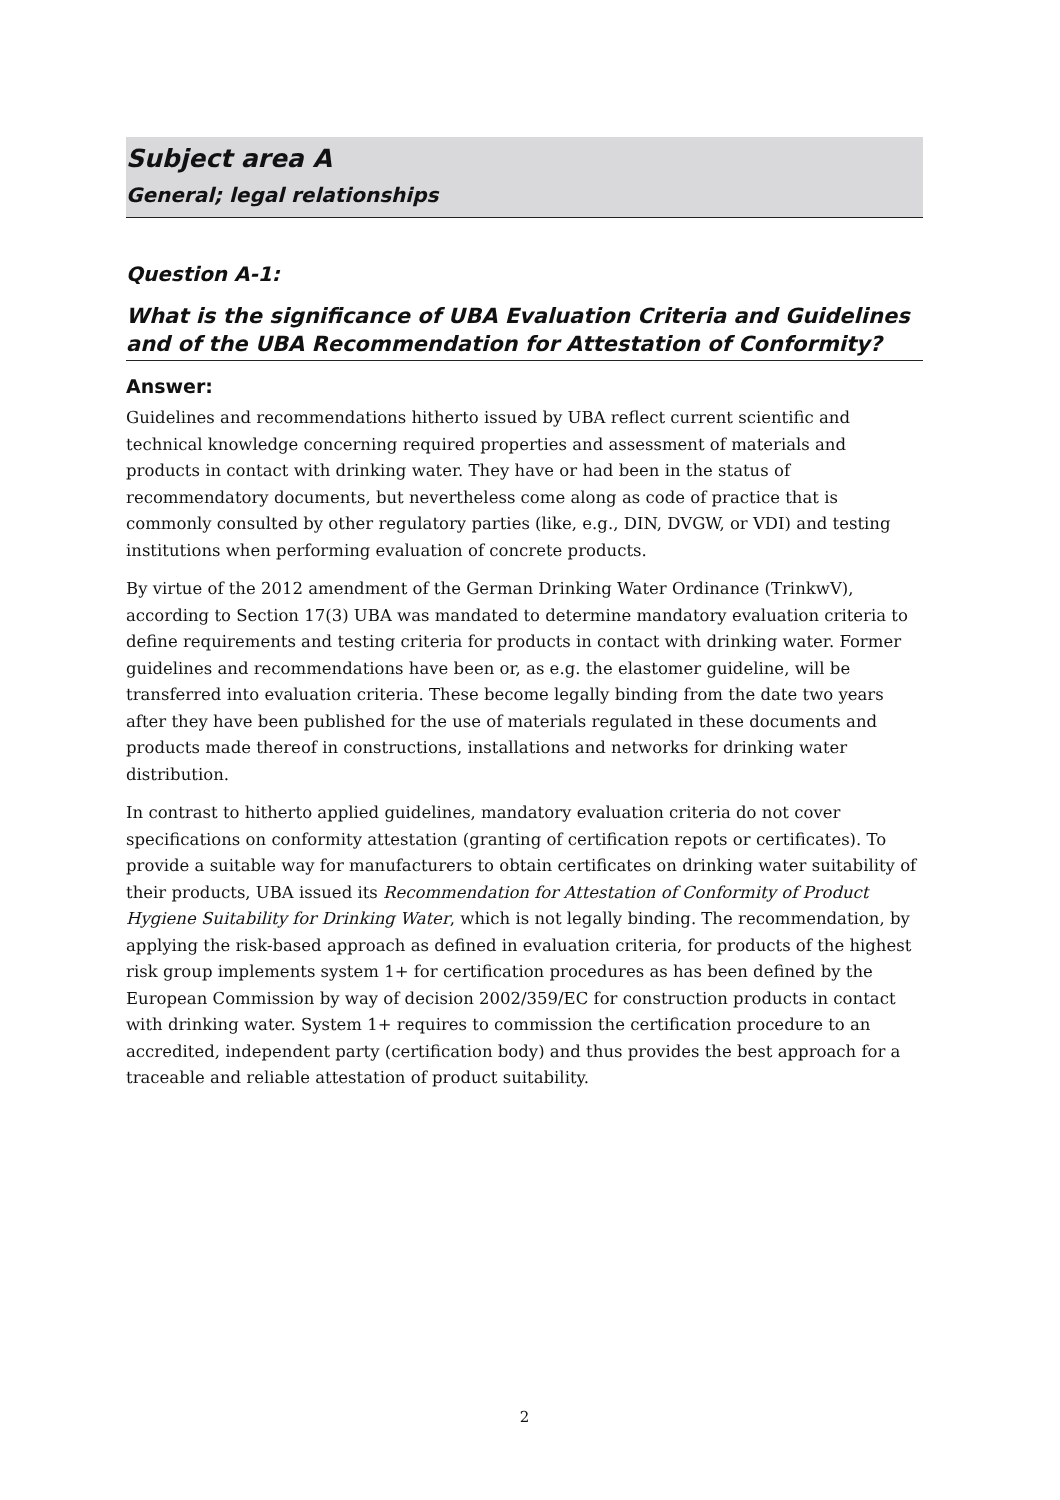Subject area A
General; legal relationships
Question A-1:
What is the significance of UBA Evaluation Criteria and Guidelines and of the UBA Recommendation for Attestation of Conformity?
Answer:
Guidelines and recommendations hitherto issued by UBA reflect current scientific and technical knowledge concerning required properties and assessment of materials and products in contact with drinking water. They have or had been in the status of recommendatory documents, but nevertheless come along as code of practice that is commonly consulted by other regulatory parties (like, e.g., DIN, DVGW, or VDI) and testing institutions when performing evaluation of concrete products.
By virtue of the 2012 amendment of the German Drinking Water Ordinance (TrinkwV), according to Section 17(3) UBA was mandated to determine mandatory evaluation criteria to define requirements and testing criteria for products in contact with drinking water. Former guidelines and recommendations have been or, as e.g. the elastomer guideline, will be transferred into evaluation criteria. These become legally binding from the date two years after they have been published for the use of materials regulated in these documents and products made thereof in constructions, installations and networks for drinking water distribution.
In contrast to hitherto applied guidelines, mandatory evaluation criteria do not cover specifications on conformity attestation (granting of certification repots or certificates). To provide a suitable way for manufacturers to obtain certificates on drinking water suitability of their products, UBA issued its Recommendation for Attestation of Conformity of Product Hygiene Suitability for Drinking Water, which is not legally binding. The recommendation, by applying the risk-based approach as defined in evaluation criteria, for products of the highest risk group implements system 1+ for certification procedures as has been defined by the European Commission by way of decision 2002/359/EC for construction products in contact with drinking water. System 1+ requires to commission the certification procedure to an accredited, independent party (certification body) and thus provides the best approach for a traceable and reliable attestation of product suitability.
2